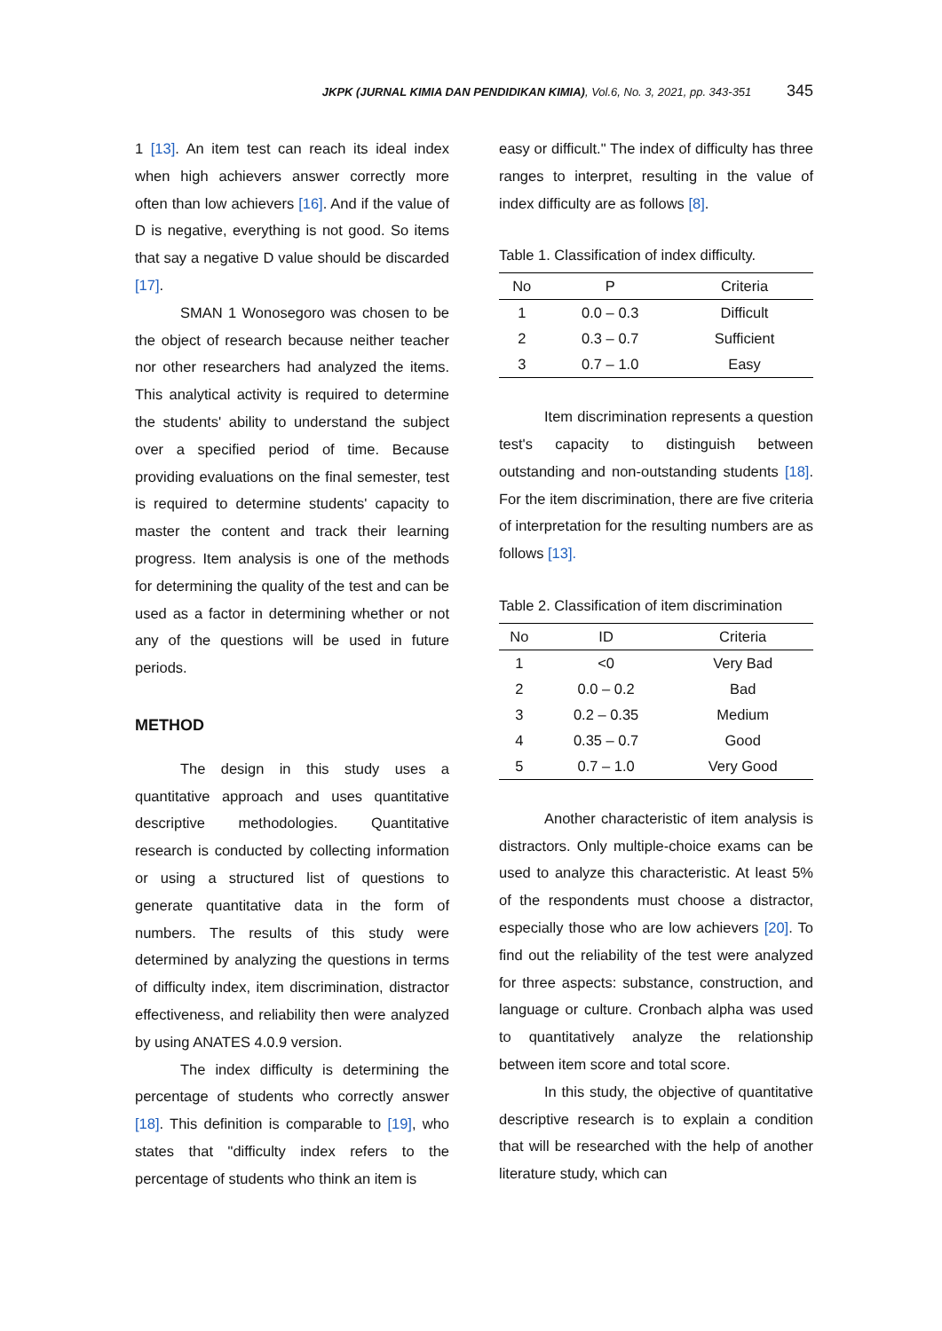JKPK (JURNAL KIMIA DAN PENDIDIKAN KIMIA), Vol.6, No. 3, 2021, pp. 343-351 345
1 [13]. An item test can reach its ideal index when high achievers answer correctly more often than low achievers [16]. And if the value of D is negative, everything is not good. So items that say a negative D value should be discarded [17].
SMAN 1 Wonosegoro was chosen to be the object of research because neither teacher nor other researchers had analyzed the items. This analytical activity is required to determine the students' ability to understand the subject over a specified period of time. Because providing evaluations on the final semester, test is required to determine students' capacity to master the content and track their learning progress. Item analysis is one of the methods for determining the quality of the test and can be used as a factor in determining whether or not any of the questions will be used in future periods.
METHOD
The design in this study uses a quantitative approach and uses quantitative descriptive methodologies. Quantitative research is conducted by collecting information or using a structured list of questions to generate quantitative data in the form of numbers. The results of this study were determined by analyzing the questions in terms of difficulty index, item discrimination, distractor effectiveness, and reliability then were analyzed by using ANATES 4.0.9 version.
The index difficulty is determining the percentage of students who correctly answer [18]. This definition is comparable to [19], who states that "difficulty index refers to the percentage of students who think an item is
easy or difficult." The index of difficulty has three ranges to interpret, resulting in the value of index difficulty are as follows [8].
Table 1. Classification of index difficulty.
| No | P | Criteria |
| --- | --- | --- |
| 1 | 0.0 – 0.3 | Difficult |
| 2 | 0.3 – 0.7 | Sufficient |
| 3 | 0.7 – 1.0 | Easy |
Item discrimination represents a question test's capacity to distinguish between outstanding and non-outstanding students [18]. For the item discrimination, there are five criteria of interpretation for the resulting numbers are as follows [13].
Table 2. Classification of item discrimination
| No | ID | Criteria |
| --- | --- | --- |
| 1 | <0 | Very Bad |
| 2 | 0.0 – 0.2 | Bad |
| 3 | 0.2 – 0.35 | Medium |
| 4 | 0.35 – 0.7 | Good |
| 5 | 0.7 – 1.0 | Very Good |
Another characteristic of item analysis is distractors. Only multiple-choice exams can be used to analyze this characteristic. At least 5% of the respondents must choose a distractor, especially those who are low achievers [20]. To find out the reliability of the test were analyzed for three aspects: substance, construction, and language or culture. Cronbach alpha was used to quantitatively analyze the relationship between item score and total score.
In this study, the objective of quantitative descriptive research is to explain a condition that will be researched with the help of another literature study, which can